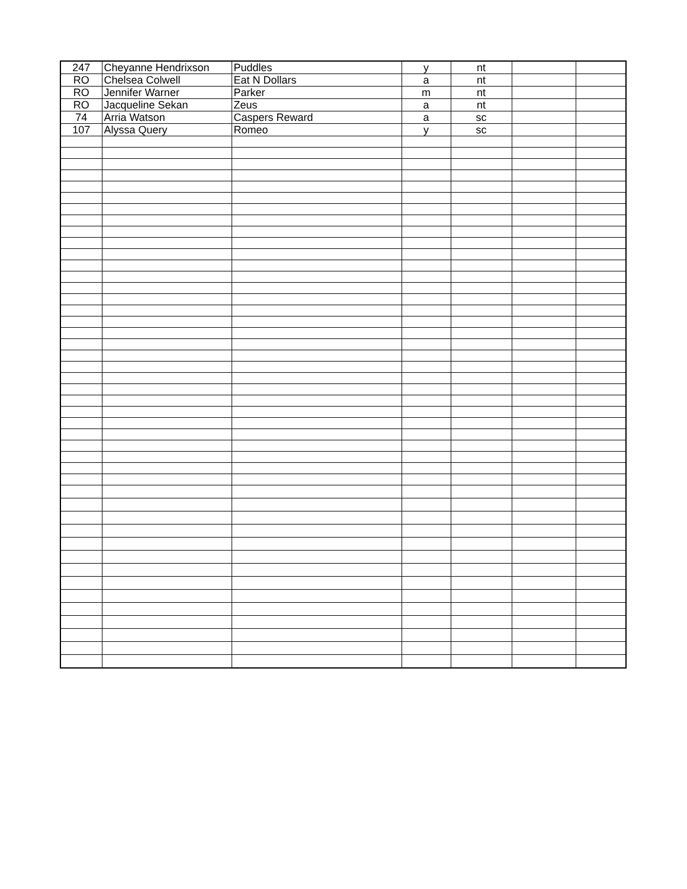| 247 | Cheyanne Hendrixson | Puddles | y | nt | | |
| RO | Chelsea Colwell | Eat N Dollars | a | nt | | |
| RO | Jennifer Warner | Parker | m | nt | | |
| RO | Jacqueline Sekan | Zeus | a | nt | | |
| 74 | Arria Watson | Caspers Reward | a | sc | | |
| 107 | Alyssa Query | Romeo | y | sc | | |